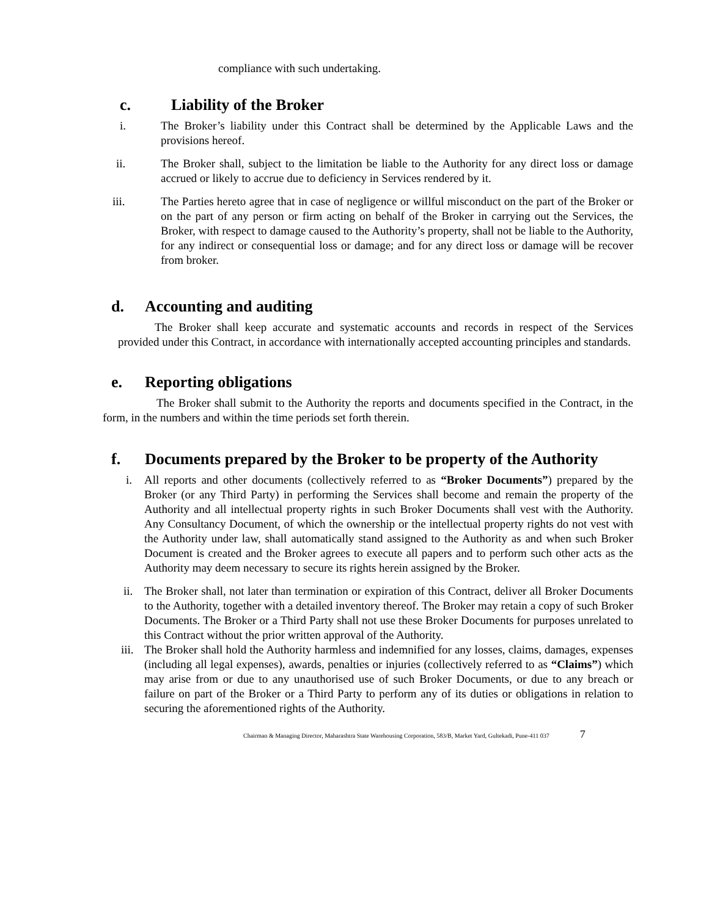compliance with such undertaking.
c. Liability of the Broker
i. The Broker’s liability under this Contract shall be determined by the Applicable Laws and the provisions hereof.
ii. The Broker shall, subject to the limitation be liable to the Authority for any direct loss or damage accrued or likely to accrue due to deficiency in Services rendered by it.
iii. The Parties hereto agree that in case of negligence or willful misconduct on the part of the Broker or on the part of any person or firm acting on behalf of the Broker in carrying out the Services, the Broker, with respect to damage caused to the Authority’s property, shall not be liable to the Authority, for any indirect or consequential loss or damage; and for any direct loss or damage will be recover from broker.
d. Accounting and auditing
The Broker shall keep accurate and systematic accounts and records in respect of the Services provided under this Contract, in accordance with internationally accepted accounting principles and standards.
e. Reporting obligations
The Broker shall submit to the Authority the reports and documents specified in the Contract, in the form, in the numbers and within the time periods set forth therein.
f. Documents prepared by the Broker to be property of the Authority
i. All reports and other documents (collectively referred to as “Broker Documents”) prepared by the Broker (or any Third Party) in performing the Services shall become and remain the property of the Authority and all intellectual property rights in such Broker Documents shall vest with the Authority. Any Consultancy Document, of which the ownership or the intellectual property rights do not vest with the Authority under law, shall automatically stand assigned to the Authority as and when such Broker Document is created and the Broker agrees to execute all papers and to perform such other acts as the Authority may deem necessary to secure its rights herein assigned by the Broker.
ii.
The Broker shall, not later than termination or expiration of this Contract, deliver all Broker Documents to the Authority, together with a detailed inventory thereof. The Broker may retain a copy of such Broker Documents. The Broker or a Third Party shall not use these Broker Documents for purposes unrelated to this Contract without the prior written approval of the Authority.
iii.
The Broker shall hold the Authority harmless and indemnified for any losses, claims, damages, expenses (including all legal expenses), awards, penalties or injuries (collectively referred to as “Claims”) which may arise from or due to any unauthorised use of such Broker Documents, or due to any breach or failure on part of the Broker or a Third Party to perform any of its duties or obligations in relation to securing the aforementioned rights of the Authority.
Chairman & Managing Director, Maharashtra State Warehousing Corporation, 583/B, Market Yard, Gultekadi, Pune-411 037 7